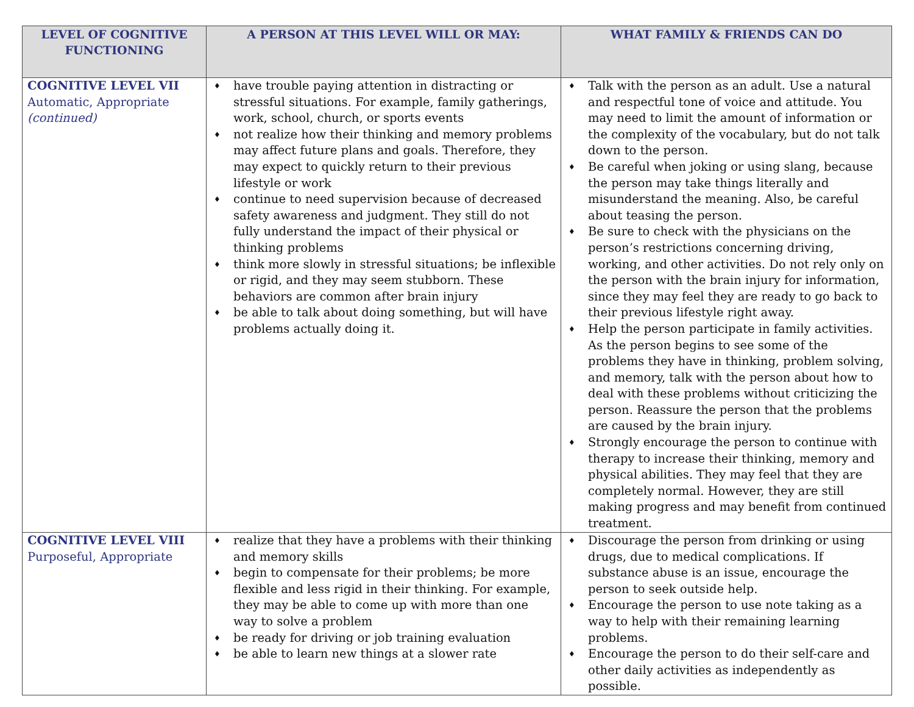| LEVEL OF COGNITIVE FUNCTIONING | A PERSON AT THIS LEVEL WILL OR MAY: | WHAT FAMILY & FRIENDS CAN DO |
| --- | --- | --- |
| COGNITIVE LEVEL VII Automatic, Appropriate (continued) | ♦ have trouble paying attention in distracting or stressful situations. For example, family gatherings, work, school, church, or sports events ♦ not realize how their thinking and memory problems may affect future plans and goals. Therefore, they may expect to quickly return to their previous lifestyle or work ♦ continue to need supervision because of decreased safety awareness and judgment. They still do not fully understand the impact of their physical or thinking problems ♦ think more slowly in stressful situations; be inflexible or rigid, and they may seem stubborn. These behaviors are common after brain injury ♦ be able to talk about doing something, but will have problems actually doing it. | ♦ Talk with the person as an adult. Use a natural and respectful tone of voice and attitude. You may need to limit the amount of information or the complexity of the vocabulary, but do not talk down to the person. ♦ Be careful when joking or using slang, because the person may take things literally and misunderstand the meaning. Also, be careful about teasing the person. ♦ Be sure to check with the physicians on the person’s restrictions concerning driving, working, and other activities. Do not rely only on the person with the brain injury for information, since they may feel they are ready to go back to their previous lifestyle right away. ♦ Help the person participate in family activities. As the person begins to see some of the problems they have in thinking, problem solving, and memory, talk with the person about how to deal with these problems without criticizing the person. Reassure the person that the problems are caused by the brain injury. ♦ Strongly encourage the person to continue with therapy to increase their thinking, memory and physical abilities. They may feel that they are completely normal. However, they are still making progress and may benefit from continued treatment. |
| COGNITIVE LEVEL VIII Purposeful, Appropriate | ♦ realize that they have a problems with their thinking and memory skills ♦ begin to compensate for their problems; be more flexible and less rigid in their thinking. For example, they may be able to come up with more than one way to solve a problem ♦ be ready for driving or job training evaluation ♦ be able to learn new things at a slower rate | ♦ Discourage the person from drinking or using drugs, due to medical complications. If substance abuse is an issue, encourage the person to seek outside help. ♦ Encourage the person to use note taking as a way to help with their remaining learning problems. ♦ Encourage the person to do their self-care and other daily activities as independently as possible. |